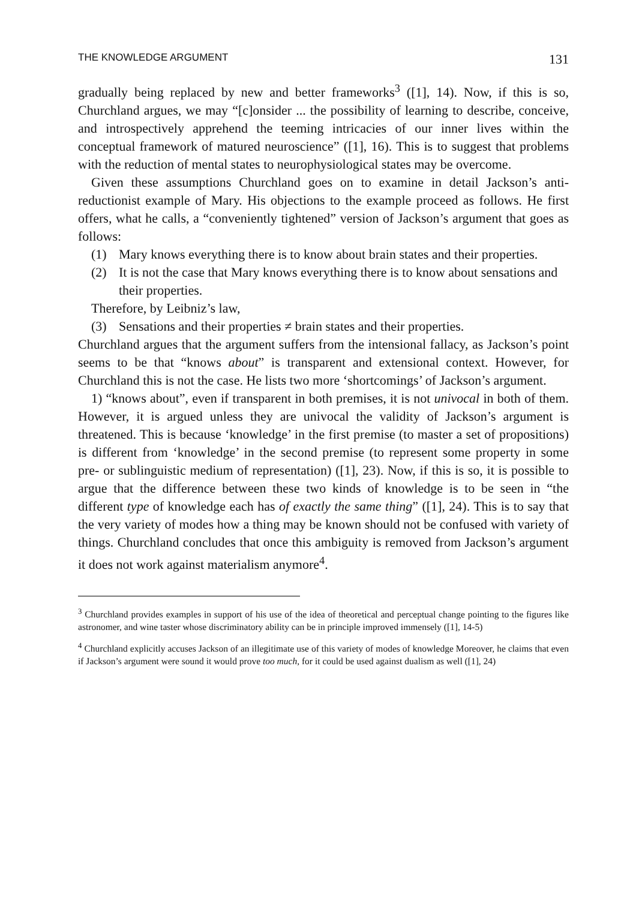THE KNOWLEDGE ARGUMENT 131
gradually being replaced by new and better frameworks<sup>3</sup> ([1], 14). Now, if this is so, Churchland argues, we may “[c]onsider ... the possibility of learning to describe, conceive, and introspectively apprehend the teeming intricacies of our inner lives within the conceptual framework of matured neuroscience” ([1], 16). This is to suggest that problems with the reduction of mental states to neurophysiological states may be overcome.
Given these assumptions Churchland goes on to examine in detail Jackson’s anti-reductionist example of Mary. His objections to the example proceed as follows. He first offers, what he calls, a “conveniently tightened” version of Jackson’s argument that goes as follows:
(1) Mary knows everything there is to know about brain states and their properties.
(2) It is not the case that Mary knows everything there is to know about sensations and their properties.
Therefore, by Leibniz’s law,
(3) Sensations and their properties ≠ brain states and their properties.
Churchland argues that the argument suffers from the intensional fallacy, as Jackson’s point seems to be that “knows about” is transparent and extensional context. However, for Churchland this is not the case. He lists two more ‘shortcomings’ of Jackson’s argument.
1) “knows about”, even if transparent in both premises, it is not univocal in both of them. However, it is argued unless they are univocal the validity of Jackson’s argument is threatened. This is because ‘knowledge’ in the first premise (to master a set of propositions) is different from ‘knowledge’ in the second premise (to represent some property in some pre- or sublinguistic medium of representation) ([1], 23). Now, if this is so, it is possible to argue that the difference between these two kinds of knowledge is to be seen in “the different type of knowledge each has of exactly the same thing” ([1], 24). This is to say that the very variety of modes how a thing may be known should not be confused with variety of things. Churchland concludes that once this ambiguity is removed from Jackson’s argument it does not work against materialism anymore<sup>4</sup>.
<sup>3</sup> Churchland provides examples in support of his use of the idea of theoretical and perceptual change pointing to the figures like astronomer, and wine taster whose discriminatory ability can be in principle improved immensely ([1], 14-5)
<sup>4</sup> Churchland explicitly accuses Jackson of an illegitimate use of this variety of modes of knowledge Moreover, he claims that even if Jackson’s argument were sound it would prove too much, for it could be used against dualism as well ([1], 24)